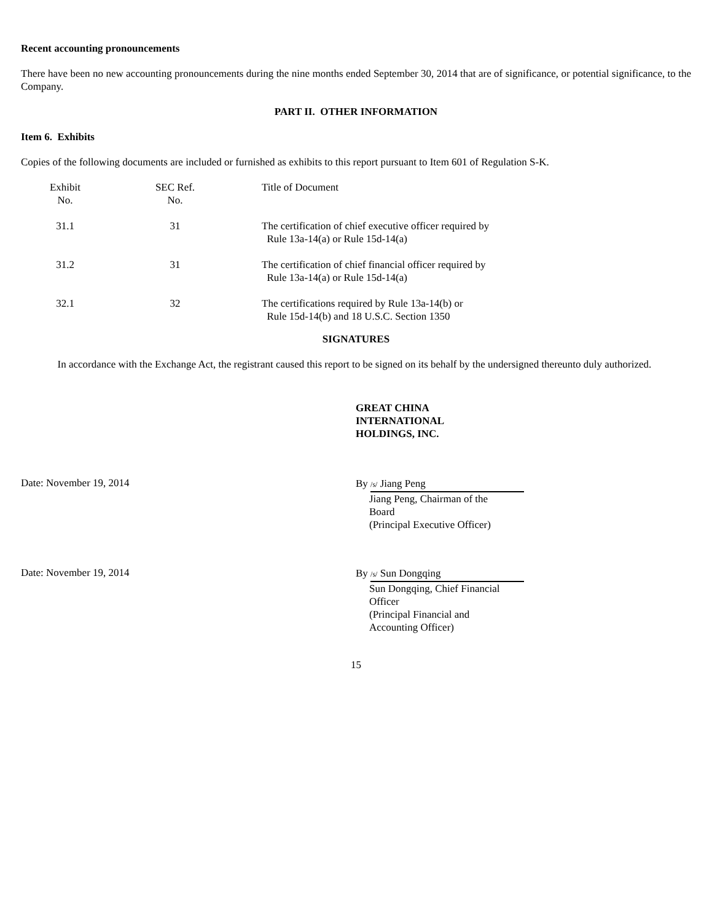Recent accounting pronouncements
There have been no new accounting pronouncements during the nine months ended September 30, 2014 that are of significance, or potential significance, to the Company.
PART II. OTHER INFORMATION
Item 6. Exhibits
Copies of the following documents are included or furnished as exhibits to this report pursuant to Item 601 of Regulation S-K.
| Exhibit No. | | SEC Ref. No. | | Title of Document |
| --- | --- | --- | --- | --- |
| 31.1 | | 31 | | The certification of chief executive officer required by Rule 13a-14(a) or Rule 15d-14(a) |
| 31.2 | | 31 | | The certification of chief financial officer required by Rule 13a-14(a) or Rule 15d-14(a) |
| 32.1 | | 32 | | The certifications required by Rule 13a-14(b) or Rule 15d-14(b) and 18 U.S.C. Section 1350 |
SIGNATURES
In accordance with the Exchange Act, the registrant caused this report to be signed on its behalf by the undersigned thereunto duly authorized.
GREAT CHINA
INTERNATIONAL
HOLDINGS, INC.
Date: November 19, 2014
By /s/ Jiang Peng
Jiang Peng, Chairman of the
Board
(Principal Executive Officer)
Date: November 19, 2014
By /s/ Sun Dongqing
Sun Dongqing, Chief Financial
Officer
(Principal Financial and
Accounting Officer)
15